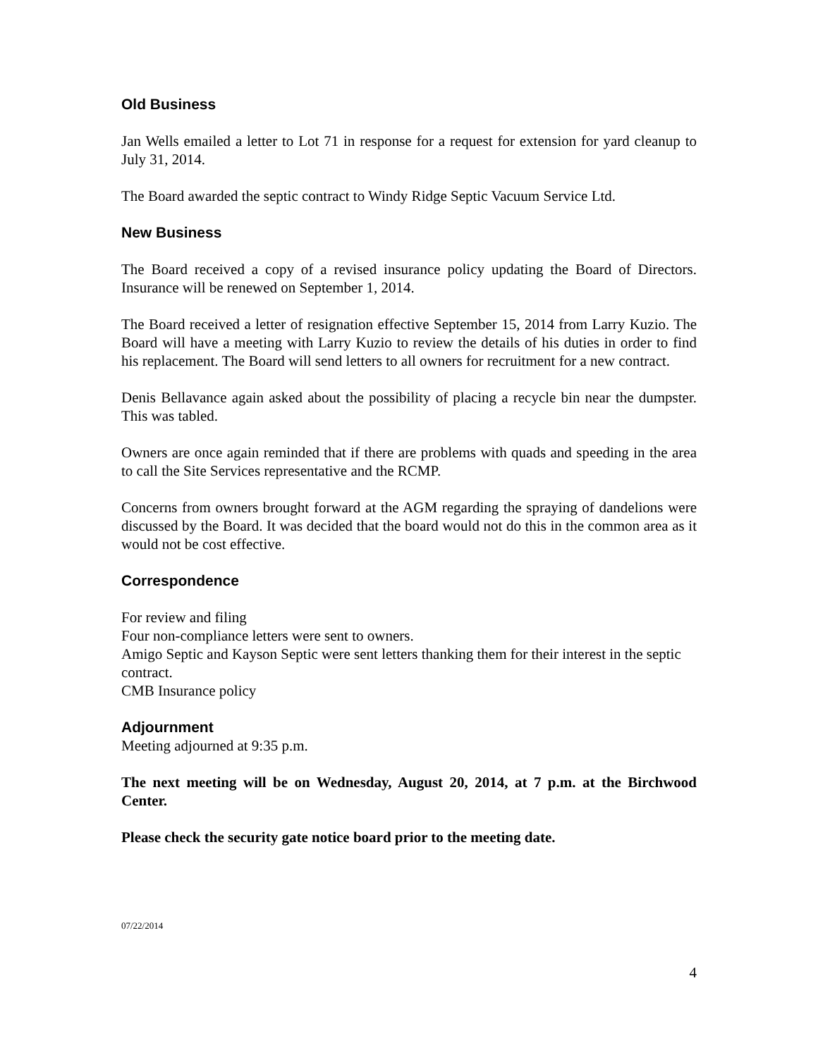Old Business
Jan Wells emailed a letter to Lot 71 in response for a request for extension for yard cleanup to July 31, 2014.
The Board awarded the septic contract to Windy Ridge Septic Vacuum Service Ltd.
New Business
The Board received a copy of a revised insurance policy updating the Board of Directors. Insurance will be renewed on September 1, 2014.
The Board received a letter of resignation effective September 15, 2014 from Larry Kuzio. The Board will have a meeting with Larry Kuzio to review the details of his duties in order to find his replacement. The Board will send letters to all owners for recruitment for a new contract.
Denis Bellavance again asked about the possibility of placing a recycle bin near the dumpster. This was tabled.
Owners are once again reminded that if there are problems with quads and speeding in the area to call the Site Services representative and the RCMP.
Concerns from owners brought forward at the AGM regarding the spraying of dandelions were discussed by the Board. It was decided that the board would not do this in the common area as it would not be cost effective.
Correspondence
For review and filing
Four non-compliance letters were sent to owners.
Amigo Septic and Kayson Septic were sent letters thanking them for their interest in the septic contract.
CMB Insurance policy
Adjournment
Meeting adjourned at 9:35 p.m.
The next meeting will be on Wednesday, August 20, 2014, at 7 p.m. at the Birchwood Center.
Please check the security gate notice board prior to the meeting date.
07/22/2014
4